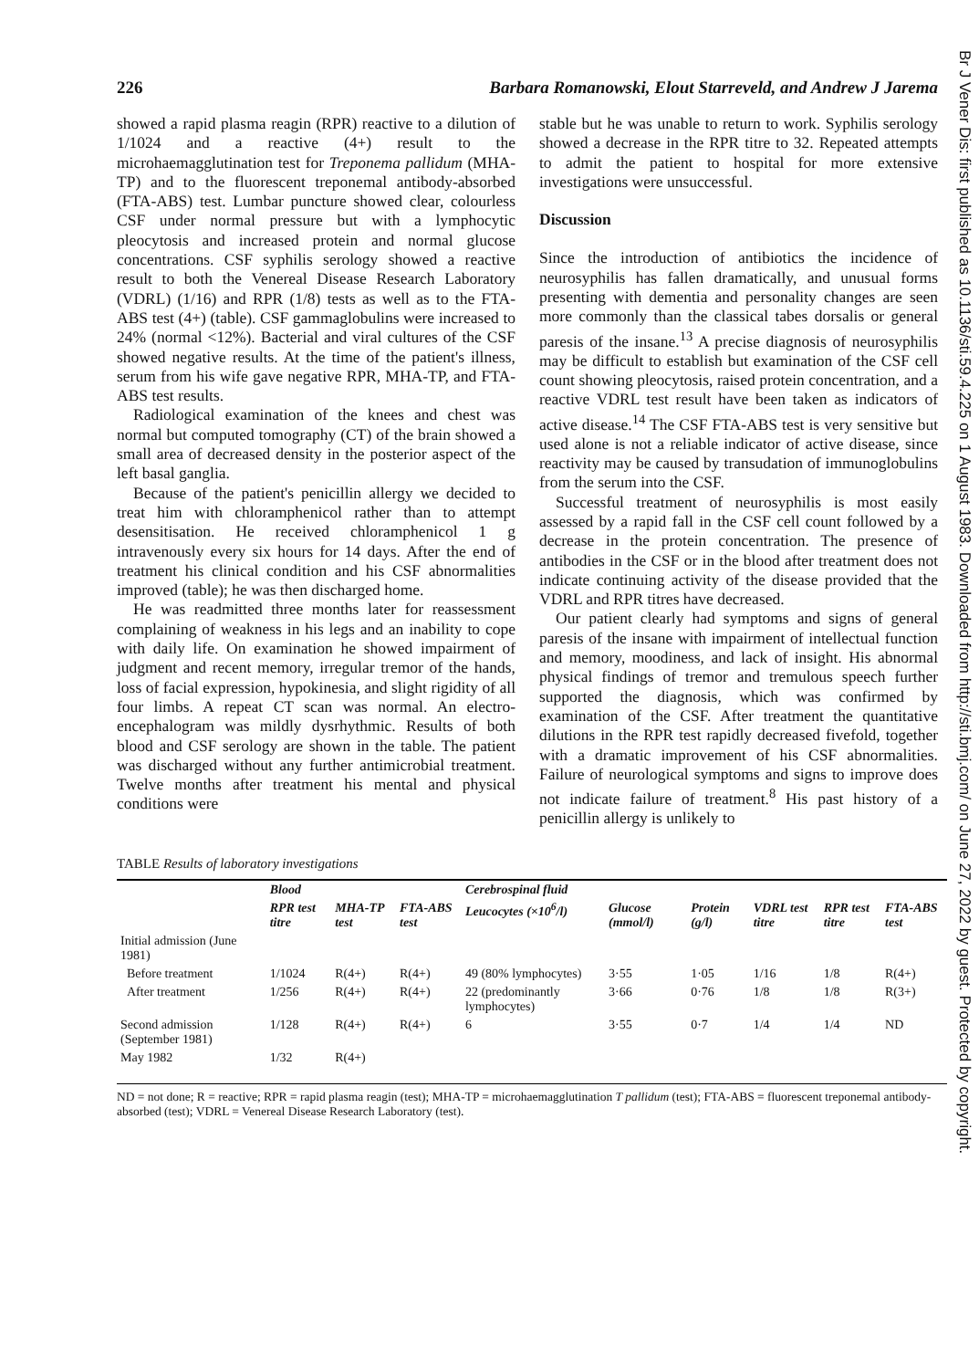Br J Vener Dis: first published as 10.1136/sti.59.4.225 on 1 August 1983. Downloaded from http://sti.bmj.com/ on June 27, 2022 by guest. Protected by copyright.
226 Barbara Romanowski, Elout Starreveld, and Andrew J Jarema
showed a rapid plasma reagin (RPR) reactive to a dilution of 1/1024 and a reactive (4+) result to the microhaemagglutination test for Treponema pallidum (MHA-TP) and to the fluorescent treponemal antibody-absorbed (FTA-ABS) test. Lumbar puncture showed clear, colourless CSF under normal pressure but with a lymphocytic pleocytosis and increased protein and normal glucose concentrations. CSF syphilis serology showed a reactive result to both the Venereal Disease Research Laboratory (VDRL) (1/16) and RPR (1/8) tests as well as to the FTA-ABS test (4+) (table). CSF gammaglobulins were increased to 24% (normal <12%). Bacterial and viral cultures of the CSF showed negative results. At the time of the patient's illness, serum from his wife gave negative RPR, MHA-TP, and FTA-ABS test results.
Radiological examination of the knees and chest was normal but computed tomography (CT) of the brain showed a small area of decreased density in the posterior aspect of the left basal ganglia.
Because of the patient's penicillin allergy we decided to treat him with chloramphenicol rather than to attempt desensitisation. He received chloramphenicol 1 g intravenously every six hours for 14 days. After the end of treatment his clinical condition and his CSF abnormalities improved (table); he was then discharged home.
He was readmitted three months later for reassessment complaining of weakness in his legs and an inability to cope with daily life. On examination he showed impairment of judgment and recent memory, irregular tremor of the hands, loss of facial expression, hypokinesia, and slight rigidity of all four limbs. A repeat CT scan was normal. An electro-encephalogram was mildly dysrhythmic. Results of both blood and CSF serology are shown in the table. The patient was discharged without any further antimicrobial treatment. Twelve months after treatment his mental and physical conditions were
stable but he was unable to return to work. Syphilis serology showed a decrease in the RPR titre to 32. Repeated attempts to admit the patient to hospital for more extensive investigations were unsuccessful.
Discussion
Since the introduction of antibiotics the incidence of neurosyphilis has fallen dramatically, and unusual forms presenting with dementia and personality changes are seen more commonly than the classical tabes dorsalis or general paresis of the insane.<sup>13</sup> A precise diagnosis of neurosyphilis may be difficult to establish but examination of the CSF cell count showing pleocytosis, raised protein concentration, and a reactive VDRL test result have been taken as indicators of active disease.<sup>14</sup> The CSF FTA-ABS test is very sensitive but used alone is not a reliable indicator of active disease, since reactivity may be caused by transudation of immunoglobulins from the serum into the CSF.
Successful treatment of neurosyphilis is most easily assessed by a rapid fall in the CSF cell count followed by a decrease in the protein concentration. The presence of antibodies in the CSF or in the blood after treatment does not indicate continuing activity of the disease provided that the VDRL and RPR titres have decreased.
Our patient clearly had symptoms and signs of general paresis of the insane with impairment of intellectual function and memory, moodiness, and lack of insight. His abnormal physical findings of tremor and tremulous speech further supported the diagnosis, which was confirmed by examination of the CSF. After treatment the quantitative dilutions in the RPR test rapidly decreased fivefold, together with a dramatic improvement of his CSF abnormalities. Failure of neurological symptoms and signs to improve does not indicate failure of treatment.<sup>8</sup> His past history of a penicillin allergy is unlikely to
TABLE Results of laboratory investigations
| | Blood | | | Cerebrospinal fluid | | | | | |
| --- | --- | --- | --- | --- | --- | --- | --- | --- | --- |
| | RPR test titre | MHA-TP test | FTA-ABS test | Leucocytes (×10<sup>6</sup>/l) | Glucose (mmol/l) | Protein (g/l) | VDRL test titre | RPR test titre | FTA-ABS test |
| Initial admission (June 1981) | | | | | | | | | |
| Before treatment | 1/1024 | R(4+) | R(4+) | 49 (80% lymphocytes) | 3·55 | 1·05 | 1/16 | 1/8 | R(4+) |
| After treatment | 1/256 | R(4+) | R(4+) | 22 (predominantly lymphocytes) | 3·66 | 0·76 | 1/8 | 1/8 | R(3+) |
| Second admission (September 1981) | 1/128 | R(4+) | R(4+) | 6 | 3·55 | 0·7 | 1/4 | 1/4 | ND |
| May 1982 | 1/32 | R(4+) | | | | | | | |
ND = not done; R = reactive; RPR = rapid plasma reagin (test); MHA-TP = microhaemagglutination T pallidum (test); FTA-ABS = fluorescent treponemal antibody-absorbed (test); VDRL = Venereal Disease Research Laboratory (test).